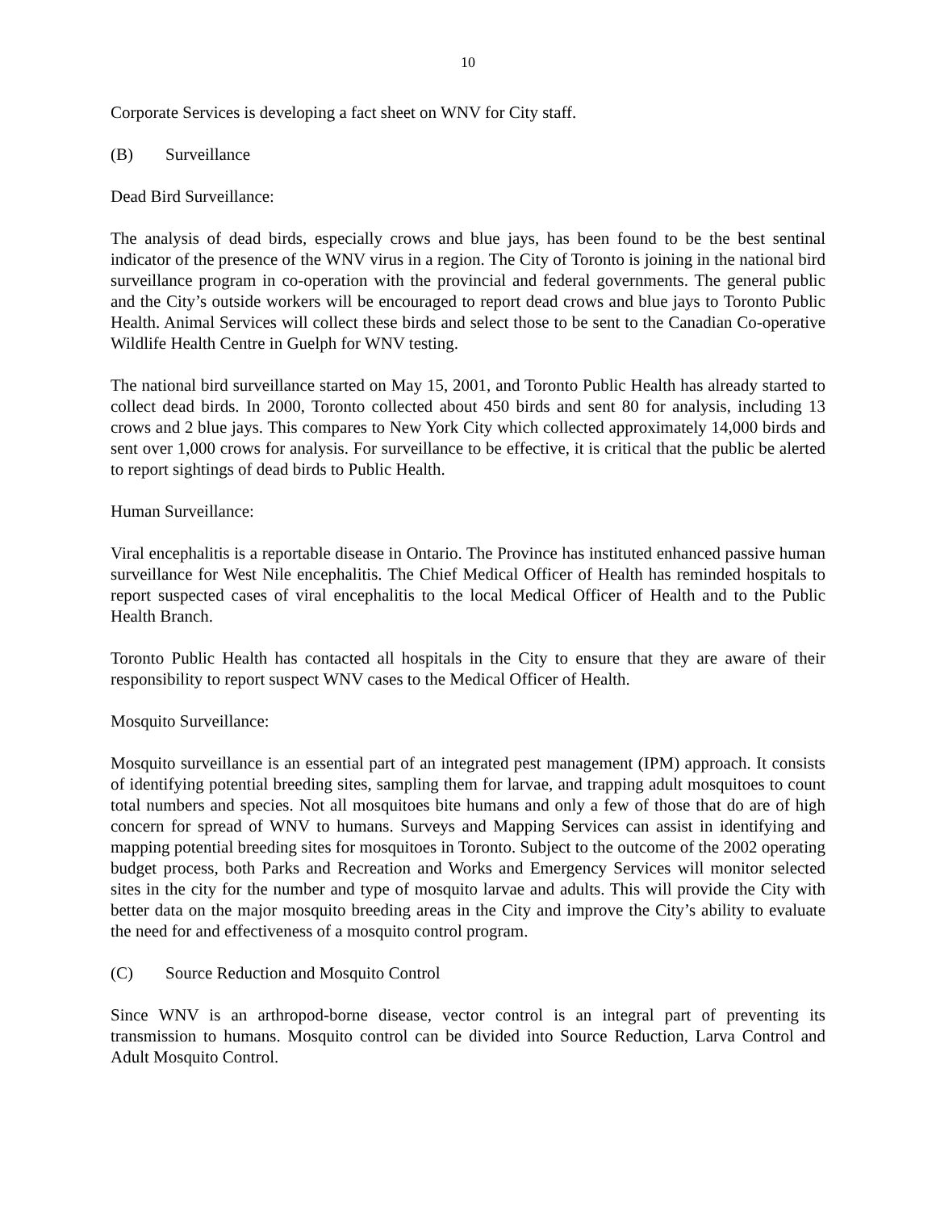10
Corporate Services is developing a fact sheet on WNV for City staff.
(B) Surveillance
Dead Bird Surveillance:
The analysis of dead birds, especially crows and blue jays, has been found to be the best sentinal indicator of the presence of the WNV virus in a region. The City of Toronto is joining in the national bird surveillance program in co-operation with the provincial and federal governments. The general public and the City’s outside workers will be encouraged to report dead crows and blue jays to Toronto Public Health. Animal Services will collect these birds and select those to be sent to the Canadian Co-operative Wildlife Health Centre in Guelph for WNV testing.
The national bird surveillance started on May 15, 2001, and Toronto Public Health has already started to collect dead birds. In 2000, Toronto collected about 450 birds and sent 80 for analysis, including 13 crows and 2 blue jays. This compares to New York City which collected approximately 14,000 birds and sent over 1,000 crows for analysis. For surveillance to be effective, it is critical that the public be alerted to report sightings of dead birds to Public Health.
Human Surveillance:
Viral encephalitis is a reportable disease in Ontario. The Province has instituted enhanced passive human surveillance for West Nile encephalitis. The Chief Medical Officer of Health has reminded hospitals to report suspected cases of viral encephalitis to the local Medical Officer of Health and to the Public Health Branch.
Toronto Public Health has contacted all hospitals in the City to ensure that they are aware of their responsibility to report suspect WNV cases to the Medical Officer of Health.
Mosquito Surveillance:
Mosquito surveillance is an essential part of an integrated pest management (IPM) approach. It consists of identifying potential breeding sites, sampling them for larvae, and trapping adult mosquitoes to count total numbers and species. Not all mosquitoes bite humans and only a few of those that do are of high concern for spread of WNV to humans. Surveys and Mapping Services can assist in identifying and mapping potential breeding sites for mosquitoes in Toronto. Subject to the outcome of the 2002 operating budget process, both Parks and Recreation and Works and Emergency Services will monitor selected sites in the city for the number and type of mosquito larvae and adults. This will provide the City with better data on the major mosquito breeding areas in the City and improve the City’s ability to evaluate the need for and effectiveness of a mosquito control program.
(C) Source Reduction and Mosquito Control
Since WNV is an arthropod-borne disease, vector control is an integral part of preventing its transmission to humans. Mosquito control can be divided into Source Reduction, Larva Control and Adult Mosquito Control.